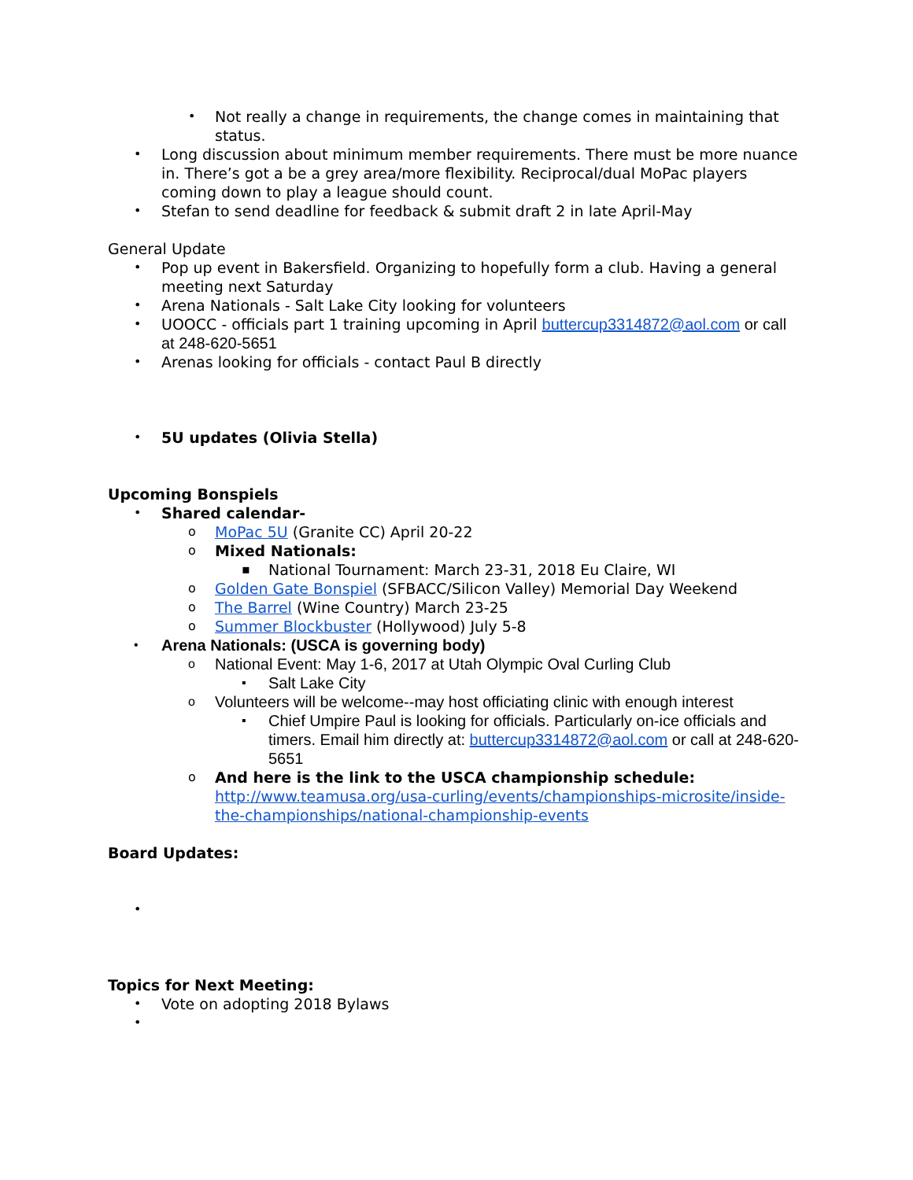• Not really a change in requirements, the change comes in maintaining that status.
• Long discussion about minimum member requirements. There must be more nuance in. There’s got a be a grey area/more flexibility. Reciprocal/dual MoPac players coming down to play a league should count.
• Stefan to send deadline for feedback & submit draft 2 in late April-May
General Update
• Pop up event in Bakersfield. Organizing to hopefully form a club. Having a general meeting next Saturday
• Arena Nationals - Salt Lake City looking for volunteers
• UOOCC - officials part 1 training upcoming in April buttercup3314872@aol.com or call at 248-620-5651
• Arenas looking for officials - contact Paul B directly
• 5U updates (Olivia Stella)
Upcoming Bonspiels
• Shared calendar-
o MoPac 5U (Granite CC) April 20-22
o Mixed Nationals:
▪ National Tournament: March 23-31, 2018 Eu Claire, WI
o Golden Gate Bonspiel (SFBACC/Silicon Valley) Memorial Day Weekend
o The Barrel (Wine Country) March 23-25
o Summer Blockbuster (Hollywood) July 5-8
• Arena Nationals: (USCA is governing body)
o National Event: May 1-6, 2017 at Utah Olympic Oval Curling Club
▪ Salt Lake City
o Volunteers will be welcome--may host officiating clinic with enough interest
▪ Chief Umpire Paul is looking for officials. Particularly on-ice officials and timers. Email him directly at: buttercup3314872@aol.com or call at 248-620-5651
o And here is the link to the USCA championship schedule: http://www.teamusa.org/usa-curling/events/championships-microsite/inside-the-championships/national-championship-events
Board Updates:
•
Topics for Next Meeting:
• Vote on adopting 2018 Bylaws
•